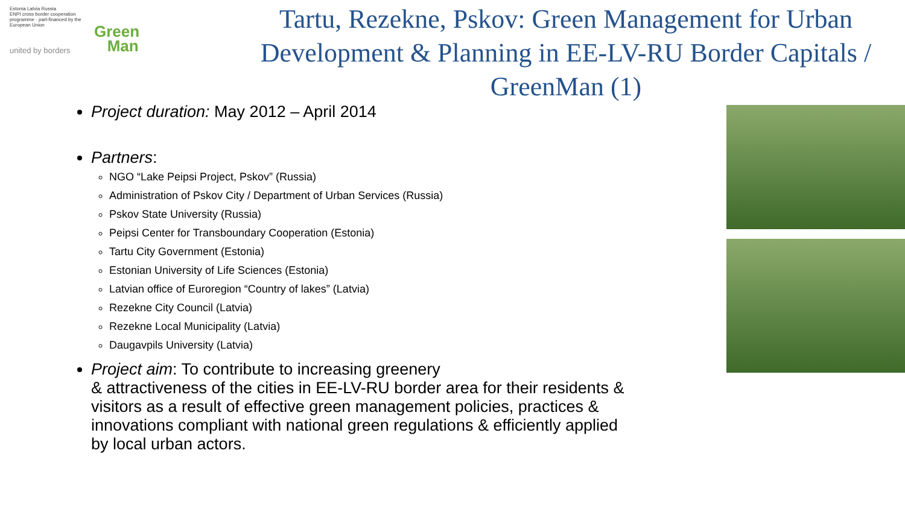Estonia Latvia Russia
ENPI cross border cooperation programme · part-financed by the European Union
united by borders
Green
Man
Tartu, Rezekne, Pskov: Green Management for Urban Development & Planning in EE-LV-RU Border Capitals / GreenMan (1)
Project duration: May 2012 – April 2014
Partners:
NGO “Lake Peipsi Project, Pskov” (Russia)
Administration of Pskov City / Department of Urban Services (Russia)
Pskov State University (Russia)
Peipsi Center for Transboundary Cooperation (Estonia)
Tartu City Government (Estonia)
Estonian University of Life Sciences (Estonia)
Latvian office of Euroregion “Country of lakes” (Latvia)
Rezekne City Council (Latvia)
Rezekne Local Municipality (Latvia)
Daugavpils University (Latvia)
Project aim: To contribute to increasing greenery
& attractiveness of the cities in EE-LV-RU border area for their residents & visitors as a result of effective green management policies, practices & innovations compliant with national green regulations & efficiently applied by local urban actors.